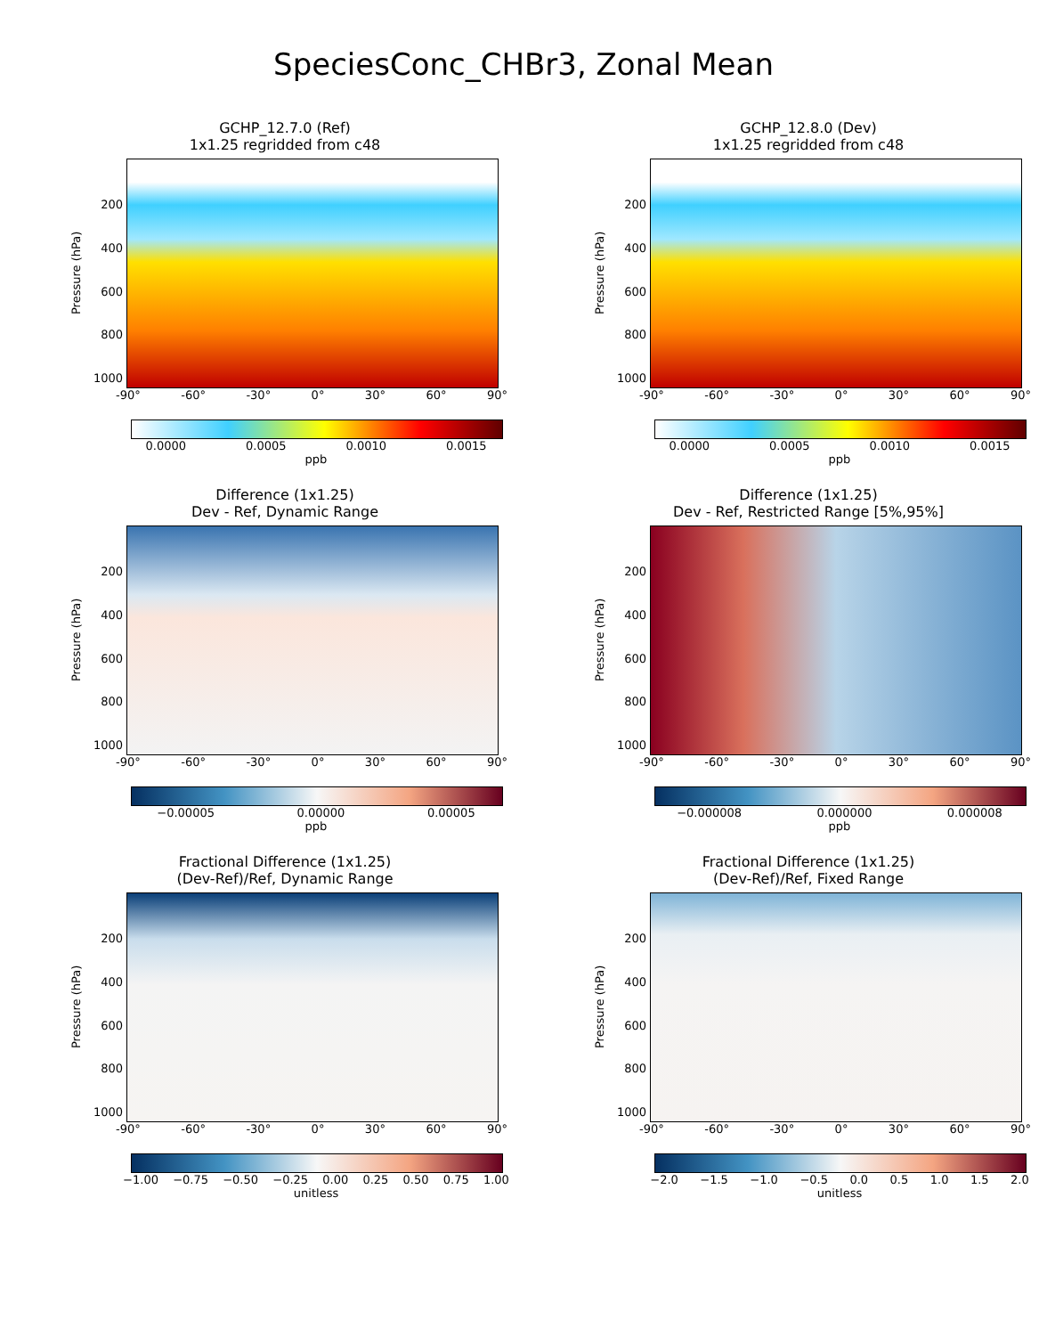SpeciesConc_CHBr3, Zonal Mean
GCHP_12.7.0 (Ref)
1x1.25 regridded from c48
Pressure (hPa)
200
400
600
800
1000
-90° -60° -30° 0° 30° 60° 90°
0.0000 0.0005 0.0010 0.0015
ppb
GCHP_12.8.0 (Dev)
1x1.25 regridded from c48
Pressure (hPa)
200
400
600
800
1000
-90° -60° -30° 0° 30° 60° 90°
0.0000 0.0005 0.0010 0.0015
ppb
Difference (1x1.25)
Dev - Ref, Dynamic Range
Pressure (hPa)
200
400
600
800
1000
-90° -60° -30° 0° 30° 60° 90°
−0.00005 0.00000 0.00005
ppb
Difference (1x1.25)
Dev - Ref, Restricted Range [5%,95%]
Pressure (hPa)
200
400
600
800
1000
-90° -60° -30° 0° 30° 60° 90°
−0.000008 0.000000 0.000008
ppb
Fractional Difference (1x1.25)
(Dev-Ref)/Ref, Dynamic Range
Pressure (hPa)
200
400
600
800
1000
-90° -60° -30° 0° 30° 60° 90°
−1.00 −0.75 −0.50 −0.25 0.00 0.25 0.50 0.75 1.00
unitless
Fractional Difference (1x1.25)
(Dev-Ref)/Ref, Fixed Range
Pressure (hPa)
200
400
600
800
1000
-90° -60° -30° 0° 30° 60° 90°
−2.0 −1.5 −1.0 −0.5 0.0 0.5 1.0 1.5 2.0
unitless